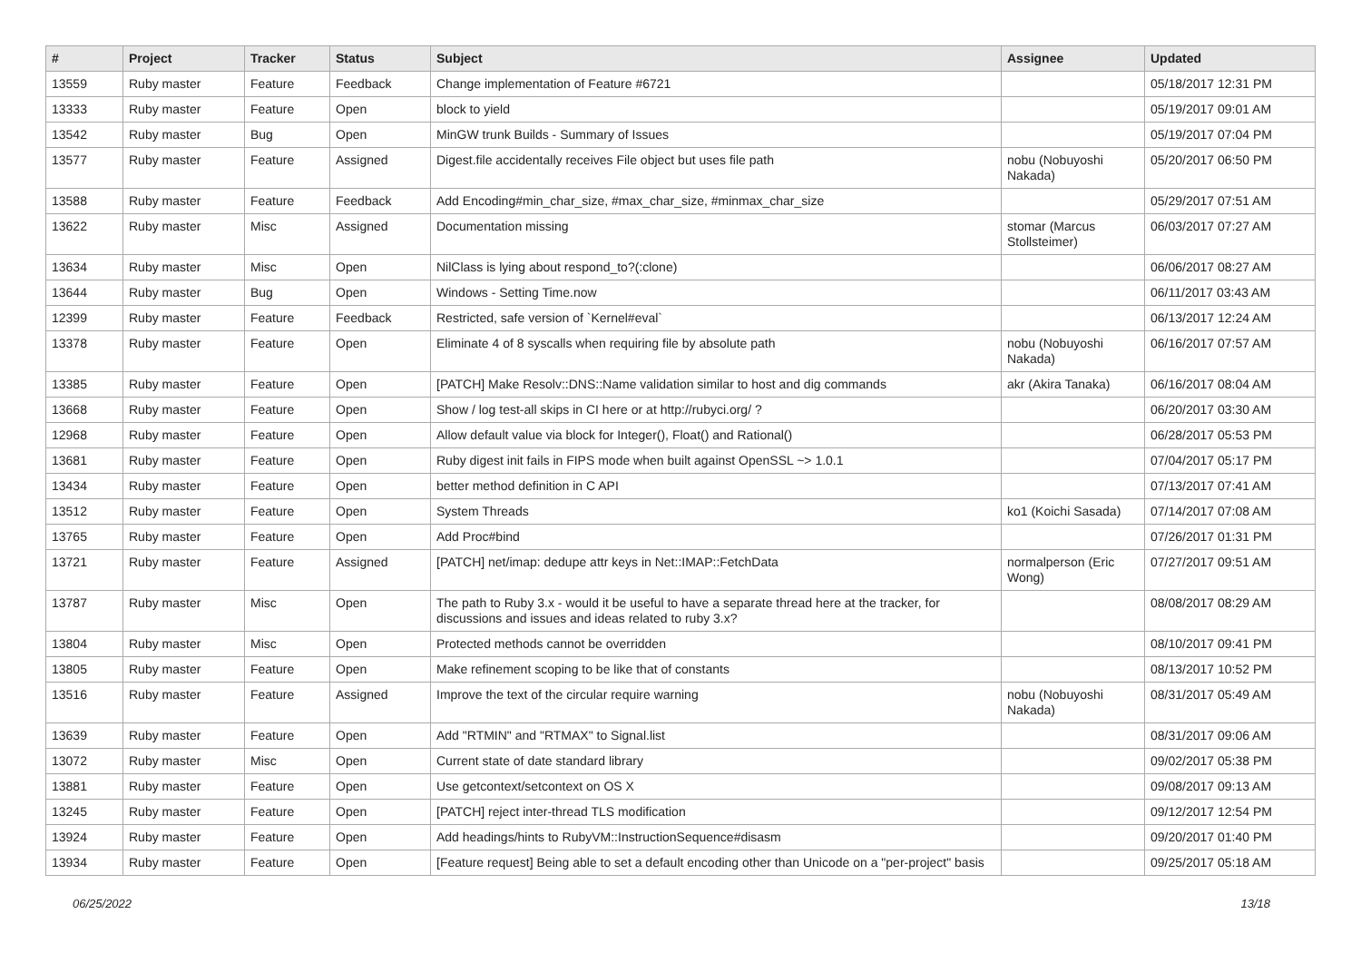| # | Project | Tracker | Status | Subject | Assignee | Updated |
| --- | --- | --- | --- | --- | --- | --- |
| 13559 | Ruby master | Feature | Feedback | Change implementation of Feature #6721 | | 05/18/2017 12:31 PM |
| 13333 | Ruby master | Feature | Open | block to yield | | 05/19/2017 09:01 AM |
| 13542 | Ruby master | Bug | Open | MinGW trunk Builds - Summary of Issues | | 05/19/2017 07:04 PM |
| 13577 | Ruby master | Feature | Assigned | Digest.file accidentally receives File object but uses file path | nobu (Nobuyoshi Nakada) | 05/20/2017 06:50 PM |
| 13588 | Ruby master | Feature | Feedback | Add Encoding#min_char_size, #max_char_size, #minmax_char_size | | 05/29/2017 07:51 AM |
| 13622 | Ruby master | Misc | Assigned | Documentation missing | stomar (Marcus Stollsteimer) | 06/03/2017 07:27 AM |
| 13634 | Ruby master | Misc | Open | NilClass is lying about respond_to?(:clone) | | 06/06/2017 08:27 AM |
| 13644 | Ruby master | Bug | Open | Windows - Setting Time.now | | 06/11/2017 03:43 AM |
| 12399 | Ruby master | Feature | Feedback | Restricted, safe version of `Kernel#eval` | | 06/13/2017 12:24 AM |
| 13378 | Ruby master | Feature | Open | Eliminate 4 of 8 syscalls when requiring file by absolute path | nobu (Nobuyoshi Nakada) | 06/16/2017 07:57 AM |
| 13385 | Ruby master | Feature | Open | [PATCH] Make Resolv::DNS::Name validation similar to host and dig commands | akr (Akira Tanaka) | 06/16/2017 08:04 AM |
| 13668 | Ruby master | Feature | Open | Show / log test-all skips in CI here or at http://rubyci.org/ ? | | 06/20/2017 03:30 AM |
| 12968 | Ruby master | Feature | Open | Allow default value via block for Integer(), Float() and Rational() | | 06/28/2017 05:53 PM |
| 13681 | Ruby master | Feature | Open | Ruby digest init fails in FIPS mode when built against OpenSSL ~> 1.0.1 | | 07/04/2017 05:17 PM |
| 13434 | Ruby master | Feature | Open | better method definition in C API | | 07/13/2017 07:41 AM |
| 13512 | Ruby master | Feature | Open | System Threads | ko1 (Koichi Sasada) | 07/14/2017 07:08 AM |
| 13765 | Ruby master | Feature | Open | Add Proc#bind | | 07/26/2017 01:31 PM |
| 13721 | Ruby master | Feature | Assigned | [PATCH] net/imap: dedupe attr keys in Net::IMAP::FetchData | normalperson (Eric Wong) | 07/27/2017 09:51 AM |
| 13787 | Ruby master | Misc | Open | The path to Ruby 3.x - would it be useful to have a separate thread here at the tracker, for discussions and issues and ideas related to ruby 3.x? | | 08/08/2017 08:29 AM |
| 13804 | Ruby master | Misc | Open | Protected methods cannot be overridden | | 08/10/2017 09:41 PM |
| 13805 | Ruby master | Feature | Open | Make refinement scoping to be like that of constants | | 08/13/2017 10:52 PM |
| 13516 | Ruby master | Feature | Assigned | Improve the text of the circular require warning | nobu (Nobuyoshi Nakada) | 08/31/2017 05:49 AM |
| 13639 | Ruby master | Feature | Open | Add "RTMIN" and "RTMAX" to Signal.list | | 08/31/2017 09:06 AM |
| 13072 | Ruby master | Misc | Open | Current state of date standard library | | 09/02/2017 05:38 PM |
| 13881 | Ruby master | Feature | Open | Use getcontext/setcontext on OS X | | 09/08/2017 09:13 AM |
| 13245 | Ruby master | Feature | Open | [PATCH] reject inter-thread TLS modification | | 09/12/2017 12:54 PM |
| 13924 | Ruby master | Feature | Open | Add headings/hints to RubyVM::InstructionSequence#disasm | | 09/20/2017 01:40 PM |
| 13934 | Ruby master | Feature | Open | [Feature request] Being able to set a default encoding other than Unicode on a "per-project" basis | | 09/25/2017 05:18 AM |
06/25/2022 13/18